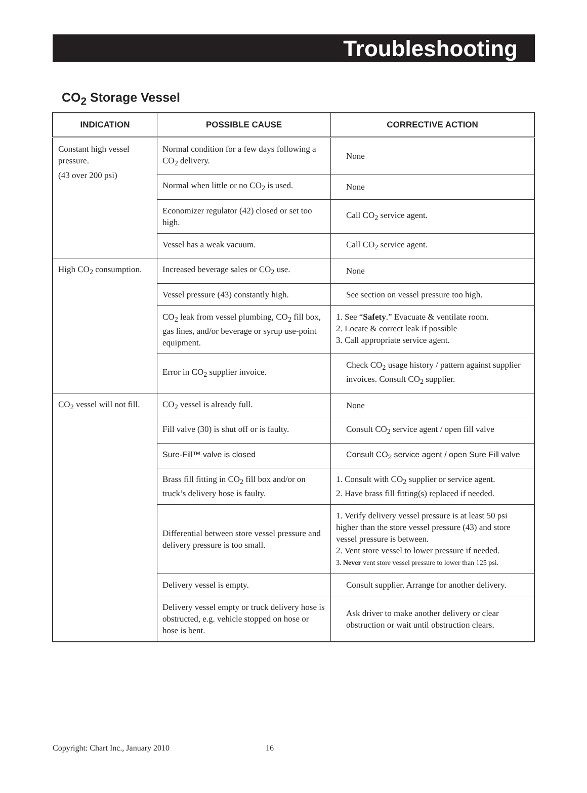Troubleshooting
CO<sub>2</sub> Storage Vessel
| INDICATION | POSSIBLE CAUSE | CORRECTIVE ACTION |
| --- | --- | --- |
| Constant high vessel pressure. (43 over 200 psi) | Normal condition for a few days following a CO<sub>2</sub> delivery. | None |
| | Normal when little or no CO<sub>2</sub> is used. | None |
| | Economizer regulator (42) closed or set too high. | Call CO<sub>2</sub> service agent. |
| | Vessel has a weak vacuum. | Call CO<sub>2</sub> service agent. |
| High CO<sub>2</sub> consumption. | Increased beverage sales or CO<sub>2</sub> use. | None |
| | Vessel pressure (43) constantly high. | See section on vessel pressure too high. |
| | CO<sub>2</sub> leak from vessel plumbing, CO<sub>2</sub> fill box, gas lines, and/or beverage or syrup use-point equipment. | 1. See “ Safety .” Evacuate & ventilate room. 2. Locate & correct leak if possible 3. Call appropriate service agent. |
| | Error in CO<sub>2</sub> supplier invoice. | Check CO<sub>2</sub> usage history / pattern against supplier invoices. Consult CO<sub>2</sub> supplier. |
| CO<sub>2</sub> vessel will not fill. | CO<sub>2</sub> vessel is already full. | None |
| | Fill valve (30) is shut off or is faulty. | Consult CO<sub>2</sub> service agent / open fill valve |
| | Sure-Fill™ valve is closed | Consult CO<sub>2</sub> service agent / open Sure Fill valve |
| | Brass fill fitting in CO<sub>2</sub> fill box and/or on truck’s delivery hose is faulty. | 1. Consult with CO<sub>2</sub> supplier or service agent. 2. Have brass fill fitting(s) replaced if needed. |
| | Differential between store vessel pressure and delivery pressure is too small. | 1. Verify delivery vessel pressure is at least 50 psi higher than the store vessel pressure (43) and store vessel pressure is between. 2. Vent store vessel to lower pressure if needed. 3. Never vent store vessel pressure to lower than 125 psi. |
| | Delivery vessel is empty. | Consult supplier. Arrange for another delivery. |
| | Delivery vessel empty or truck delivery hose is obstructed, e.g. vehicle stopped on hose or hose is bent. | Ask driver to make another delivery or clear obstruction or wait until obstruction clears. |
Copyright: Chart Inc., January 2010 16